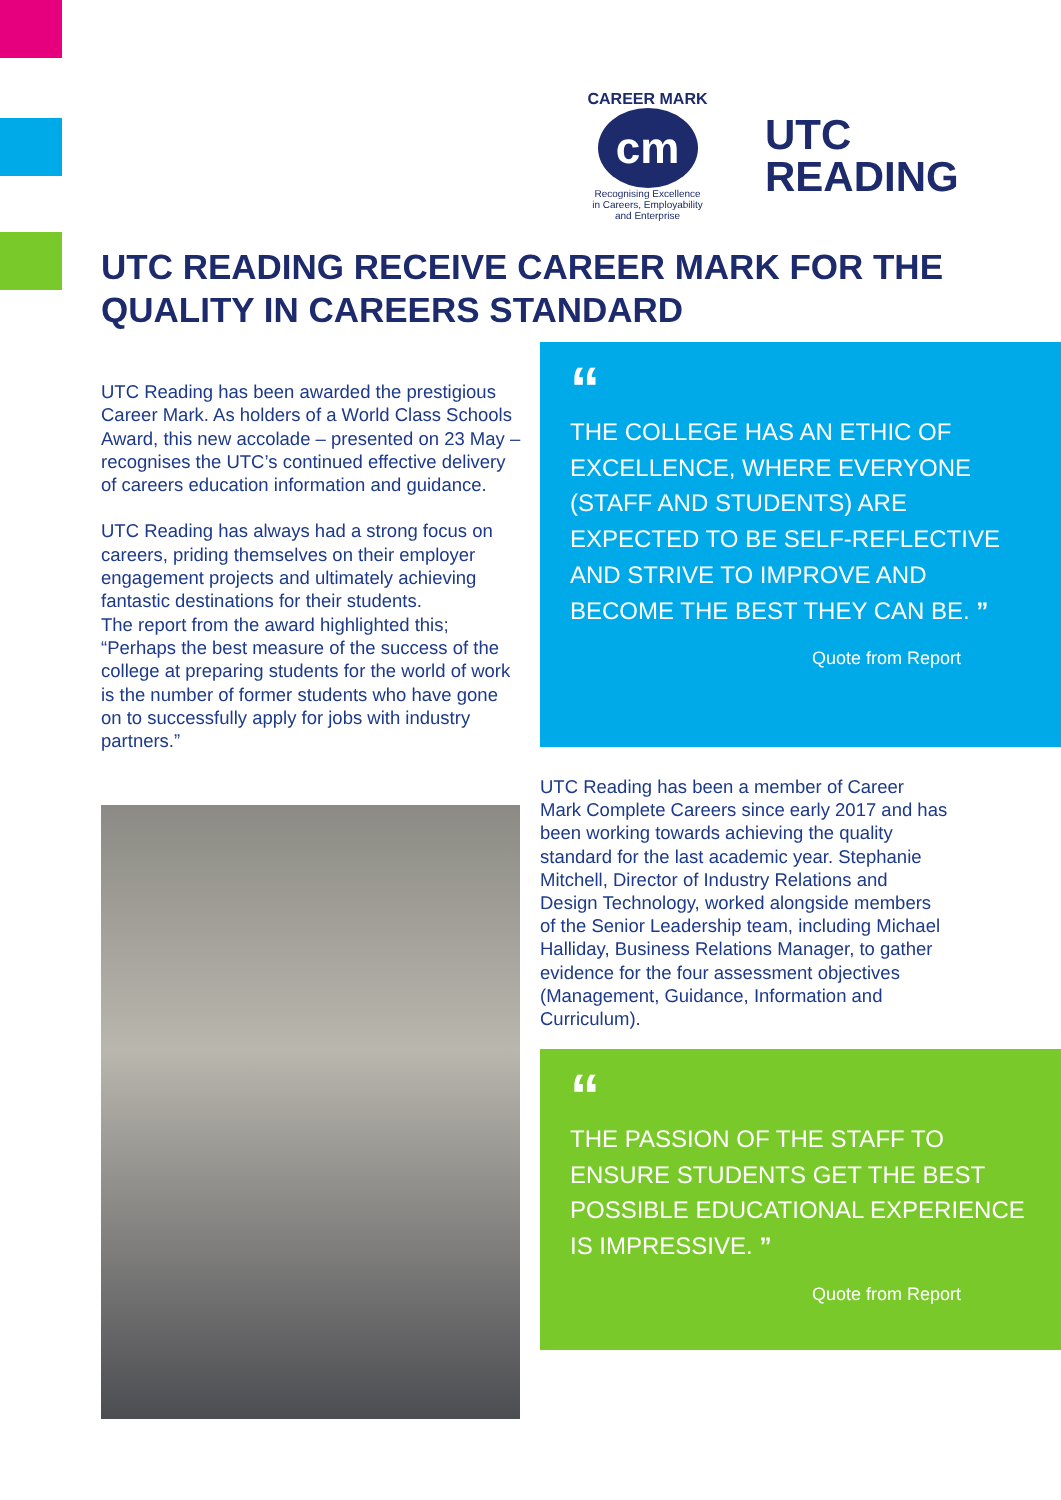CAREER MARK
cm
Recognising Excellence
in Careers, Employability
and Enterprise
UTC
READING
UTC READING RECEIVE CAREER MARK FOR THE QUALITY IN CAREERS STANDARD
UTC Reading has been awarded the prestigious Career Mark. As holders of a World Class Schools Award, this new accolade – presented on 23 May – recognises the UTC’s continued effective delivery of careers education information and guidance.
UTC Reading has always had a strong focus on careers, priding themselves on their employer engagement projects and ultimately achieving fantastic destinations for their students.
The report from the award highlighted this; “Perhaps the best measure of the success of the college at preparing students for the world of work is the number of former students who have gone on to successfully apply for jobs with industry partners.”
“
THE COLLEGE HAS AN ETHIC OF EXCELLENCE, WHERE EVERYONE (STAFF AND STUDENTS) ARE EXPECTED TO BE SELF-REFLECTIVE AND STRIVE TO IMPROVE AND BECOME THE BEST THEY CAN BE. ”
Quote from Report
UTC Reading has been a member of Career Mark Complete Careers since early 2017 and has been working towards achieving the quality standard for the last academic year. Stephanie Mitchell, Director of Industry Relations and Design Technology, worked alongside members of the Senior Leadership team, including Michael Halliday, Business Relations Manager, to gather evidence for the four assessment objectives (Management, Guidance, Information and Curriculum).
“
THE PASSION OF THE STAFF TO ENSURE STUDENTS GET THE BEST POSSIBLE EDUCATIONAL EXPERIENCE IS IMPRESSIVE. ”
Quote from Report